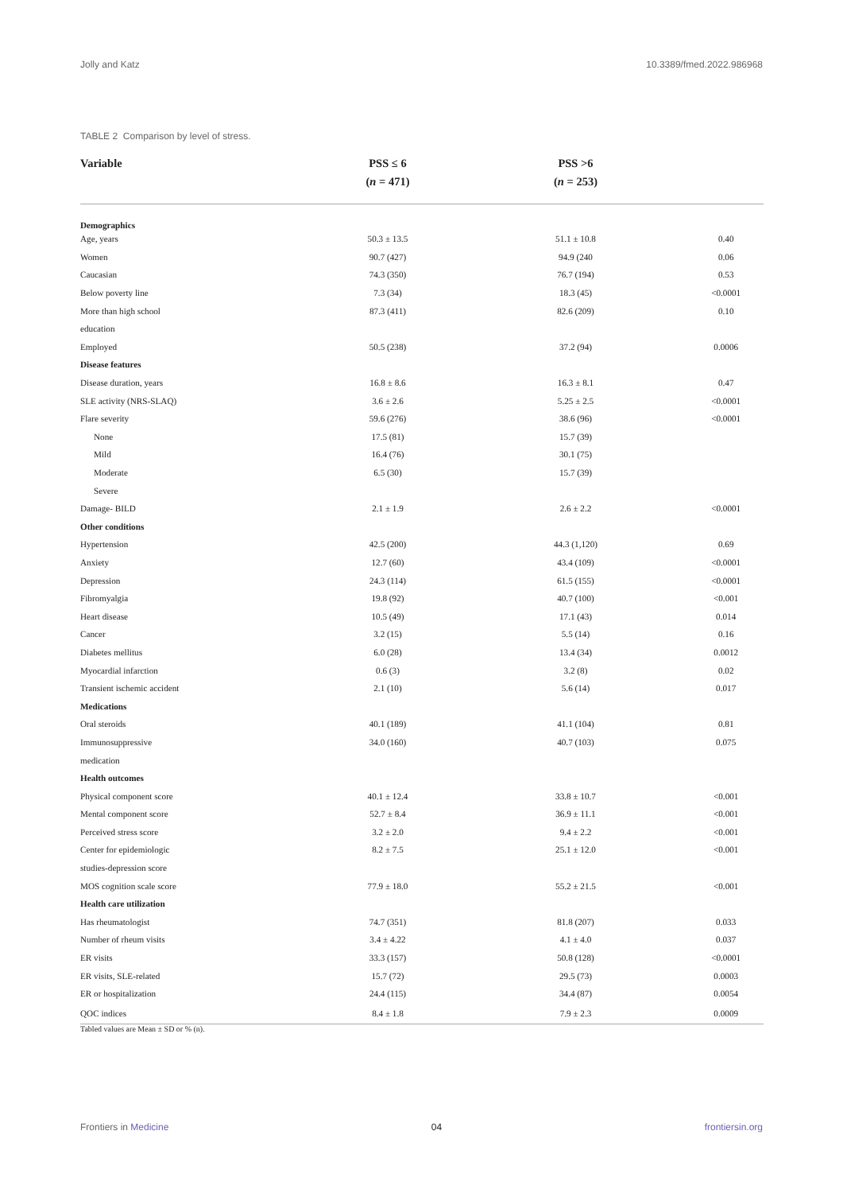Jolly and Katz 10.3389/fmed.2022.986968
TABLE 2 Comparison by level of stress.
| Variable | PSS ≤ 6 ( n = 471) | PSS >6 ( n = 253) | |
| --- | --- | --- | --- |
| Demographics | | | |
| Age, years | 50.3 ± 13.5 | 51.1 ± 10.8 | 0.40 |
| Women | 90.7 (427) | 94.9 (240 | 0.06 |
| Caucasian | 74.3 (350) | 76.7 (194) | 0.53 |
| Below poverty line | 7.3 (34) | 18.3 (45) | <0.0001 |
| More than high school | 87.3 (411) | 82.6 (209) | 0.10 |
| education | | | |
| Employed | 50.5 (238) | 37.2 (94) | 0.0006 |
| Disease features | | | |
| Disease duration, years | 16.8 ± 8.6 | 16.3 ± 8.1 | 0.47 |
| SLE activity (NRS-SLAQ) | 3.6 ± 2.6 | 5.25 ± 2.5 | <0.0001 |
| Flare severity | 59.6 (276) | 38.6 (96) | <0.0001 |
| None | 17.5 (81) | 15.7 (39) | |
| Mild | 16.4 (76) | 30.1 (75) | |
| Moderate | 6.5 (30) | 15.7 (39) | |
| Severe | | | |
| Damage- BILD | 2.1 ± 1.9 | 2.6 ± 2.2 | <0.0001 |
| Other conditions | | | |
| Hypertension | 42.5 (200) | 44.3 (1,120) | 0.69 |
| Anxiety | 12.7 (60) | 43.4 (109) | <0.0001 |
| Depression | 24.3 (114) | 61.5 (155) | <0.0001 |
| Fibromyalgia | 19.8 (92) | 40.7 (100) | <0.001 |
| Heart disease | 10.5 (49) | 17.1 (43) | 0.014 |
| Cancer | 3.2 (15) | 5.5 (14) | 0.16 |
| Diabetes mellitus | 6.0 (28) | 13.4 (34) | 0.0012 |
| Myocardial infarction | 0.6 (3) | 3.2 (8) | 0.02 |
| Transient ischemic accident | 2.1 (10) | 5.6 (14) | 0.017 |
| Medications | | | |
| Oral steroids | 40.1 (189) | 41.1 (104) | 0.81 |
| Immunosuppressive | 34.0 (160) | 40.7 (103) | 0.075 |
| medication | | | |
| Health outcomes | | | |
| Physical component score | 40.1 ± 12.4 | 33.8 ± 10.7 | <0.001 |
| Mental component score | 52.7 ± 8.4 | 36.9 ± 11.1 | <0.001 |
| Perceived stress score | 3.2 ± 2.0 | 9.4 ± 2.2 | <0.001 |
| Center for epidemiologic | 8.2 ± 7.5 | 25.1 ± 12.0 | <0.001 |
| studies-depression score | | | |
| MOS cognition scale score | 77.9 ± 18.0 | 55.2 ± 21.5 | <0.001 |
| Health care utilization | | | |
| Has rheumatologist | 74.7 (351) | 81.8 (207) | 0.033 |
| Number of rheum visits | 3.4 ± 4.22 | 4.1 ± 4.0 | 0.037 |
| ER visits | 33.3 (157) | 50.8 (128) | <0.0001 |
| ER visits, SLE-related | 15.7 (72) | 29.5 (73) | 0.0003 |
| ER or hospitalization | 24.4 (115) | 34.4 (87) | 0.0054 |
| QOC indices | 8.4 ± 1.8 | 7.9 ± 2.3 | 0.0009 |
Tabled values are Mean ± SD or % (n).
Frontiers in Medicine 04 frontiersin.org